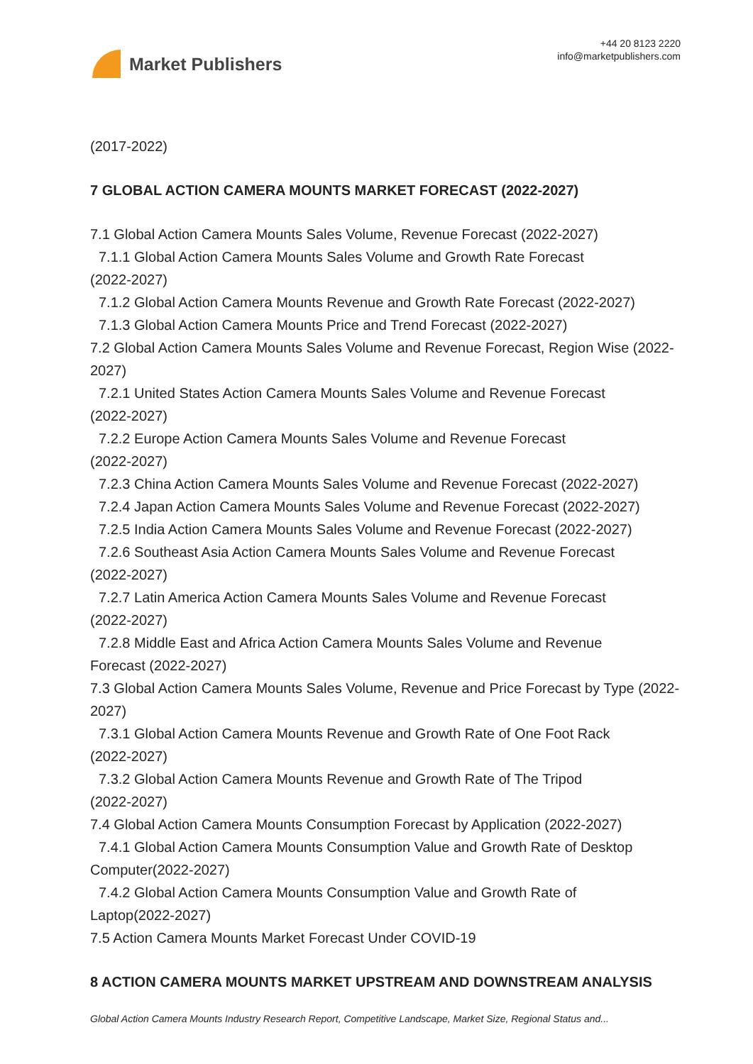Market Publishers
+44 20 8123 2220
info@marketpublishers.com
(2017-2022)
7 GLOBAL ACTION CAMERA MOUNTS MARKET FORECAST (2022-2027)
7.1 Global Action Camera Mounts Sales Volume, Revenue Forecast (2022-2027)
7.1.1 Global Action Camera Mounts Sales Volume and Growth Rate Forecast
(2022-2027)
7.1.2 Global Action Camera Mounts Revenue and Growth Rate Forecast (2022-2027)
7.1.3 Global Action Camera Mounts Price and Trend Forecast (2022-2027)
7.2 Global Action Camera Mounts Sales Volume and Revenue Forecast, Region Wise (2022-2027)
7.2.1 United States Action Camera Mounts Sales Volume and Revenue Forecast
(2022-2027)
7.2.2 Europe Action Camera Mounts Sales Volume and Revenue Forecast
(2022-2027)
7.2.3 China Action Camera Mounts Sales Volume and Revenue Forecast (2022-2027)
7.2.4 Japan Action Camera Mounts Sales Volume and Revenue Forecast (2022-2027)
7.2.5 India Action Camera Mounts Sales Volume and Revenue Forecast (2022-2027)
7.2.6 Southeast Asia Action Camera Mounts Sales Volume and Revenue Forecast
(2022-2027)
7.2.7 Latin America Action Camera Mounts Sales Volume and Revenue Forecast
(2022-2027)
7.2.8 Middle East and Africa Action Camera Mounts Sales Volume and Revenue
Forecast (2022-2027)
7.3 Global Action Camera Mounts Sales Volume, Revenue and Price Forecast by Type (2022-2027)
7.3.1 Global Action Camera Mounts Revenue and Growth Rate of One Foot Rack
(2022-2027)
7.3.2 Global Action Camera Mounts Revenue and Growth Rate of The Tripod
(2022-2027)
7.4 Global Action Camera Mounts Consumption Forecast by Application (2022-2027)
7.4.1 Global Action Camera Mounts Consumption Value and Growth Rate of Desktop
Computer(2022-2027)
7.4.2 Global Action Camera Mounts Consumption Value and Growth Rate of
Laptop(2022-2027)
7.5 Action Camera Mounts Market Forecast Under COVID-19
8 ACTION CAMERA MOUNTS MARKET UPSTREAM AND DOWNSTREAM ANALYSIS
Global Action Camera Mounts Industry Research Report, Competitive Landscape, Market Size, Regional Status and...